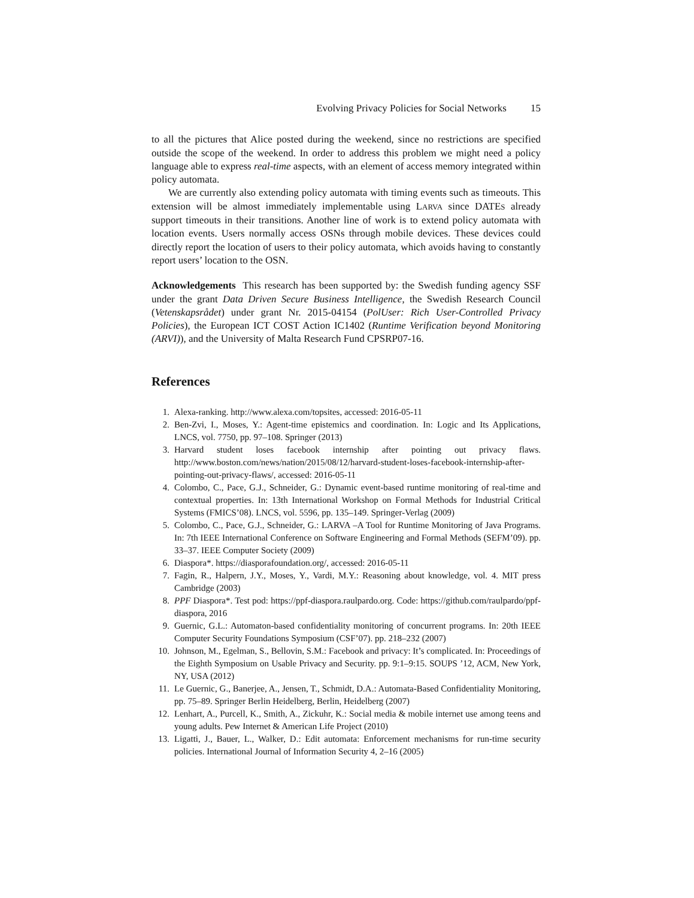Evolving Privacy Policies for Social Networks 15
to all the pictures that Alice posted during the weekend, since no restrictions are specified outside the scope of the weekend. In order to address this problem we might need a policy language able to express real-time aspects, with an element of access memory integrated within policy automata.
We are currently also extending policy automata with timing events such as timeouts. This extension will be almost immediately implementable using LARVA since DATES already support timeouts in their transitions. Another line of work is to extend policy automata with location events. Users normally access OSNs through mobile devices. These devices could directly report the location of users to their policy automata, which avoids having to constantly report users’ location to the OSN.
Acknowledgements This research has been supported by: the Swedish funding agency SSF under the grant Data Driven Secure Business Intelligence, the Swedish Research Council (Vetenskapsrådet) under grant Nr. 2015-04154 (PolUser: Rich User-Controlled Privacy Policies), the European ICT COST Action IC1402 (Runtime Verification beyond Monitoring (ARVI)), and the University of Malta Research Fund CPSRP07-16.
References
1. Alexa-ranking. http://www.alexa.com/topsites, accessed: 2016-05-11
2. Ben-Zvi, I., Moses, Y.: Agent-time epistemics and coordination. In: Logic and Its Applications, LNCS, vol. 7750, pp. 97–108. Springer (2013)
3. Harvard student loses facebook internship after pointing out privacy flaws. http://www.boston.com/news/nation/2015/08/12/harvard-student-loses-facebook-internship-after-pointing-out-privacy-flaws/, accessed: 2016-05-11
4. Colombo, C., Pace, G.J., Schneider, G.: Dynamic event-based runtime monitoring of real-time and contextual properties. In: 13th International Workshop on Formal Methods for Industrial Critical Systems (FMICS’08). LNCS, vol. 5596, pp. 135–149. Springer-Verlag (2009)
5. Colombo, C., Pace, G.J., Schneider, G.: LARVA –A Tool for Runtime Monitoring of Java Programs. In: 7th IEEE International Conference on Software Engineering and Formal Methods (SEFM’09). pp. 33–37. IEEE Computer Society (2009)
6. Diaspora*. https://diasporafoundation.org/, accessed: 2016-05-11
7. Fagin, R., Halpern, J.Y., Moses, Y., Vardi, M.Y.: Reasoning about knowledge, vol. 4. MIT press Cambridge (2003)
8. PPF Diaspora*. Test pod: https://ppf-diaspora.raulpardo.org. Code: https://github.com/raulpardo/ppf-diaspora, 2016
9. Guernic, G.L.: Automaton-based confidentiality monitoring of concurrent programs. In: 20th IEEE Computer Security Foundations Symposium (CSF’07). pp. 218–232 (2007)
10. Johnson, M., Egelman, S., Bellovin, S.M.: Facebook and privacy: It’s complicated. In: Proceedings of the Eighth Symposium on Usable Privacy and Security. pp. 9:1–9:15. SOUPS ’12, ACM, New York, NY, USA (2012)
11. Le Guernic, G., Banerjee, A., Jensen, T., Schmidt, D.A.: Automata-Based Confidentiality Monitoring, pp. 75–89. Springer Berlin Heidelberg, Berlin, Heidelberg (2007)
12. Lenhart, A., Purcell, K., Smith, A., Zickuhr, K.: Social media & mobile internet use among teens and young adults. Pew Internet & American Life Project (2010)
13. Ligatti, J., Bauer, L., Walker, D.: Edit automata: Enforcement mechanisms for run-time security policies. International Journal of Information Security 4, 2–16 (2005)